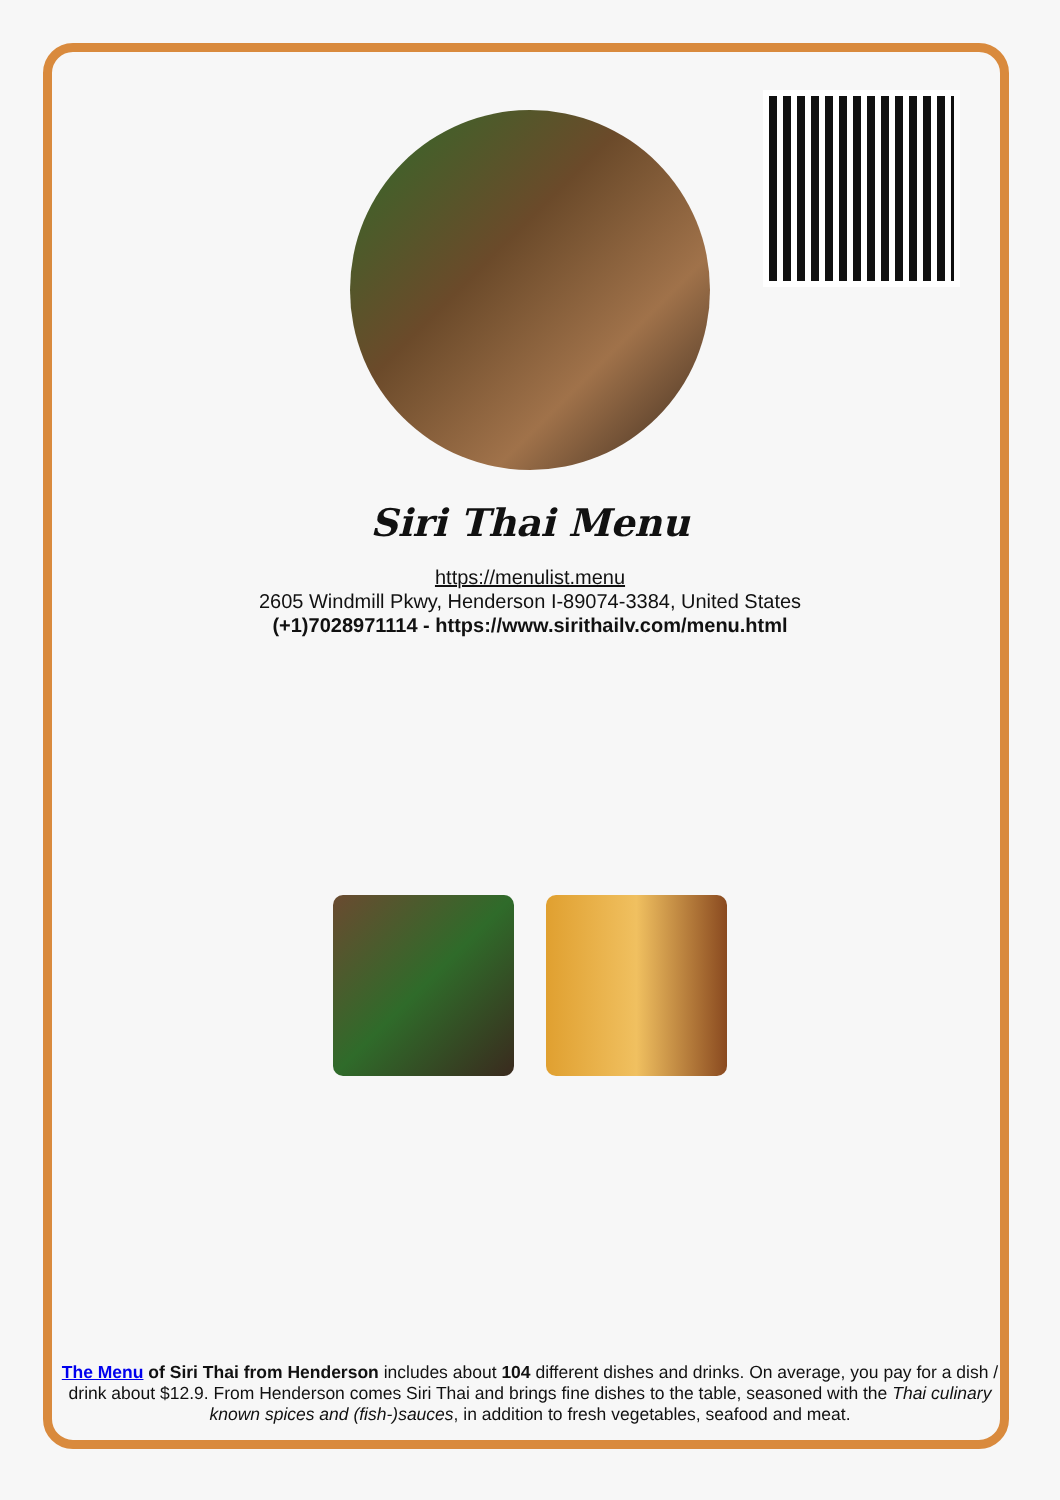Siri Thai Menu
https://menulist.menu
2605 Windmill Pkwy, Henderson I-89074-3384, United States
(+1)7028971114 - https://www.sirithailv.com/menu.html
The Menu of Siri Thai from Henderson includes about 104 different dishes and drinks. On average, you pay for a dish / drink about $12.9. From Henderson comes Siri Thai and brings fine dishes to the table, seasoned with the Thai culinary known spices and (fish-)sauces, in addition to fresh vegetables, seafood and meat.